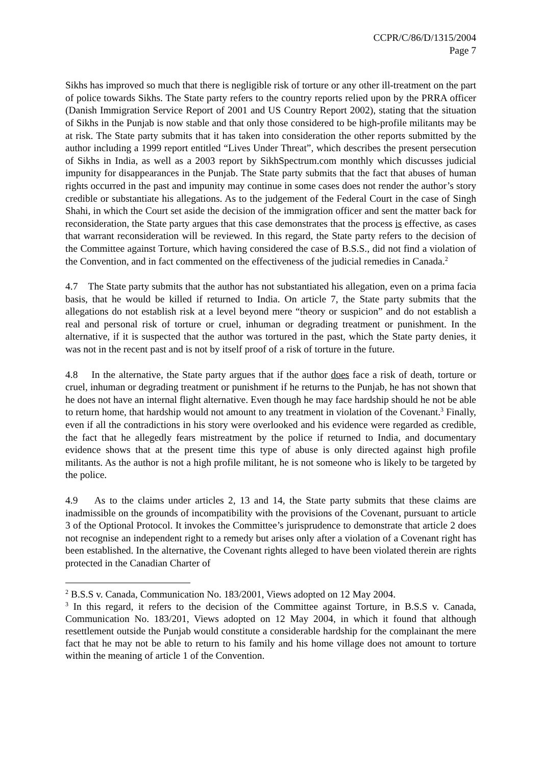CCPR/C/86/D/1315/2004
Page 7
Sikhs has improved so much that there is negligible risk of torture or any other ill-treatment on the part of police towards Sikhs. The State party refers to the country reports relied upon by the PRRA officer (Danish Immigration Service Report of 2001 and US Country Report 2002), stating that the situation of Sikhs in the Punjab is now stable and that only those considered to be high-profile militants may be at risk. The State party submits that it has taken into consideration the other reports submitted by the author including a 1999 report entitled “Lives Under Threat”, which describes the present persecution of Sikhs in India, as well as a 2003 report by SikhSpectrum.com monthly which discusses judicial impunity for disappearances in the Punjab. The State party submits that the fact that abuses of human rights occurred in the past and impunity may continue in some cases does not render the author’s story credible or substantiate his allegations. As to the judgement of the Federal Court in the case of Singh Shahi, in which the Court set aside the decision of the immigration officer and sent the matter back for reconsideration, the State party argues that this case demonstrates that the process is effective, as cases that warrant reconsideration will be reviewed. In this regard, the State party refers to the decision of the Committee against Torture, which having considered the case of B.S.S., did not find a violation of the Convention, and in fact commented on the effectiveness of the judicial remedies in Canada.<sup>2</sup>
4.7 The State party submits that the author has not substantiated his allegation, even on a prima facia basis, that he would be killed if returned to India. On article 7, the State party submits that the allegations do not establish risk at a level beyond mere “theory or suspicion” and do not establish a real and personal risk of torture or cruel, inhuman or degrading treatment or punishment. In the alternative, if it is suspected that the author was tortured in the past, which the State party denies, it was not in the recent past and is not by itself proof of a risk of torture in the future.
4.8 In the alternative, the State party argues that if the author does face a risk of death, torture or cruel, inhuman or degrading treatment or punishment if he returns to the Punjab, he has not shown that he does not have an internal flight alternative. Even though he may face hardship should he not be able to return home, that hardship would not amount to any treatment in violation of the Covenant.<sup>3</sup> Finally, even if all the contradictions in his story were overlooked and his evidence were regarded as credible, the fact that he allegedly fears mistreatment by the police if returned to India, and documentary evidence shows that at the present time this type of abuse is only directed against high profile militants. As the author is not a high profile militant, he is not someone who is likely to be targeted by the police.
4.9 As to the claims under articles 2, 13 and 14, the State party submits that these claims are inadmissible on the grounds of incompatibility with the provisions of the Covenant, pursuant to article 3 of the Optional Protocol. It invokes the Committee’s jurisprudence to demonstrate that article 2 does not recognise an independent right to a remedy but arises only after a violation of a Covenant right has been established. In the alternative, the Covenant rights alleged to have been violated therein are rights protected in the Canadian Charter of
<sup>2</sup> B.S.S v. Canada, Communication No. 183/2001, Views adopted on 12 May 2004.
<sup>3</sup> In this regard, it refers to the decision of the Committee against Torture, in B.S.S v. Canada, Communication No. 183/201, Views adopted on 12 May 2004, in which it found that although resettlement outside the Punjab would constitute a considerable hardship for the complainant the mere fact that he may not be able to return to his family and his home village does not amount to torture within the meaning of article 1 of the Convention.